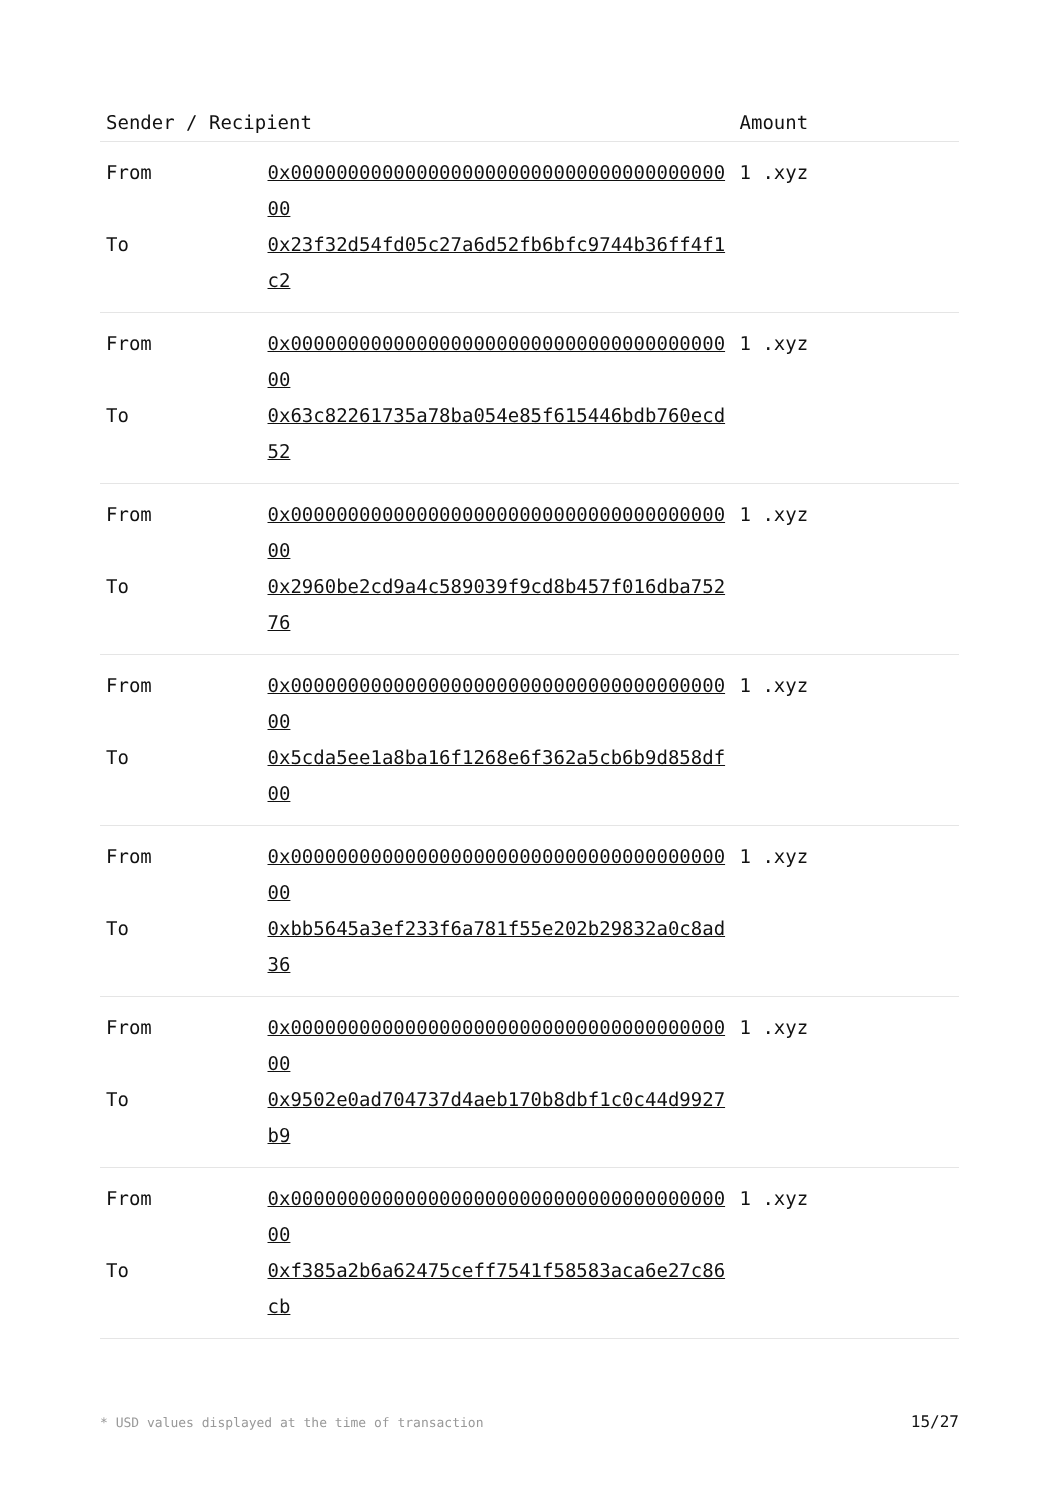| Sender / Recipient | | Amount |
| --- | --- | --- |
| From | 0x0000000000000000000000000000000000000000 | 1 .xyz |
| To | 0x23f32d54fd05c27a6d52fb6bfc9744b36ff4f1c2 | |
| From | 0x0000000000000000000000000000000000000000 | 1 .xyz |
| To | 0x63c82261735a78ba054e85f615446bdb760ecd52 | |
| From | 0x0000000000000000000000000000000000000000 | 1 .xyz |
| To | 0x2960be2cd9a4c589039f9cd8b457f016dba75276 | |
| From | 0x0000000000000000000000000000000000000000 | 1 .xyz |
| To | 0x5cda5ee1a8ba16f1268e6f362a5cb6b9d858df00 | |
| From | 0x0000000000000000000000000000000000000000 | 1 .xyz |
| To | 0xbb5645a3ef233f6a781f55e202b29832a0c8ad36 | |
| From | 0x0000000000000000000000000000000000000000 | 1 .xyz |
| To | 0x9502e0ad704737d4aeb170b8dbf1c0c44d9927b9 | |
| From | 0x0000000000000000000000000000000000000000 | 1 .xyz |
| To | 0xf385a2b6a62475ceff7541f58583aca6e27c86cb | |
* USD values displayed at the time of transaction 15/27